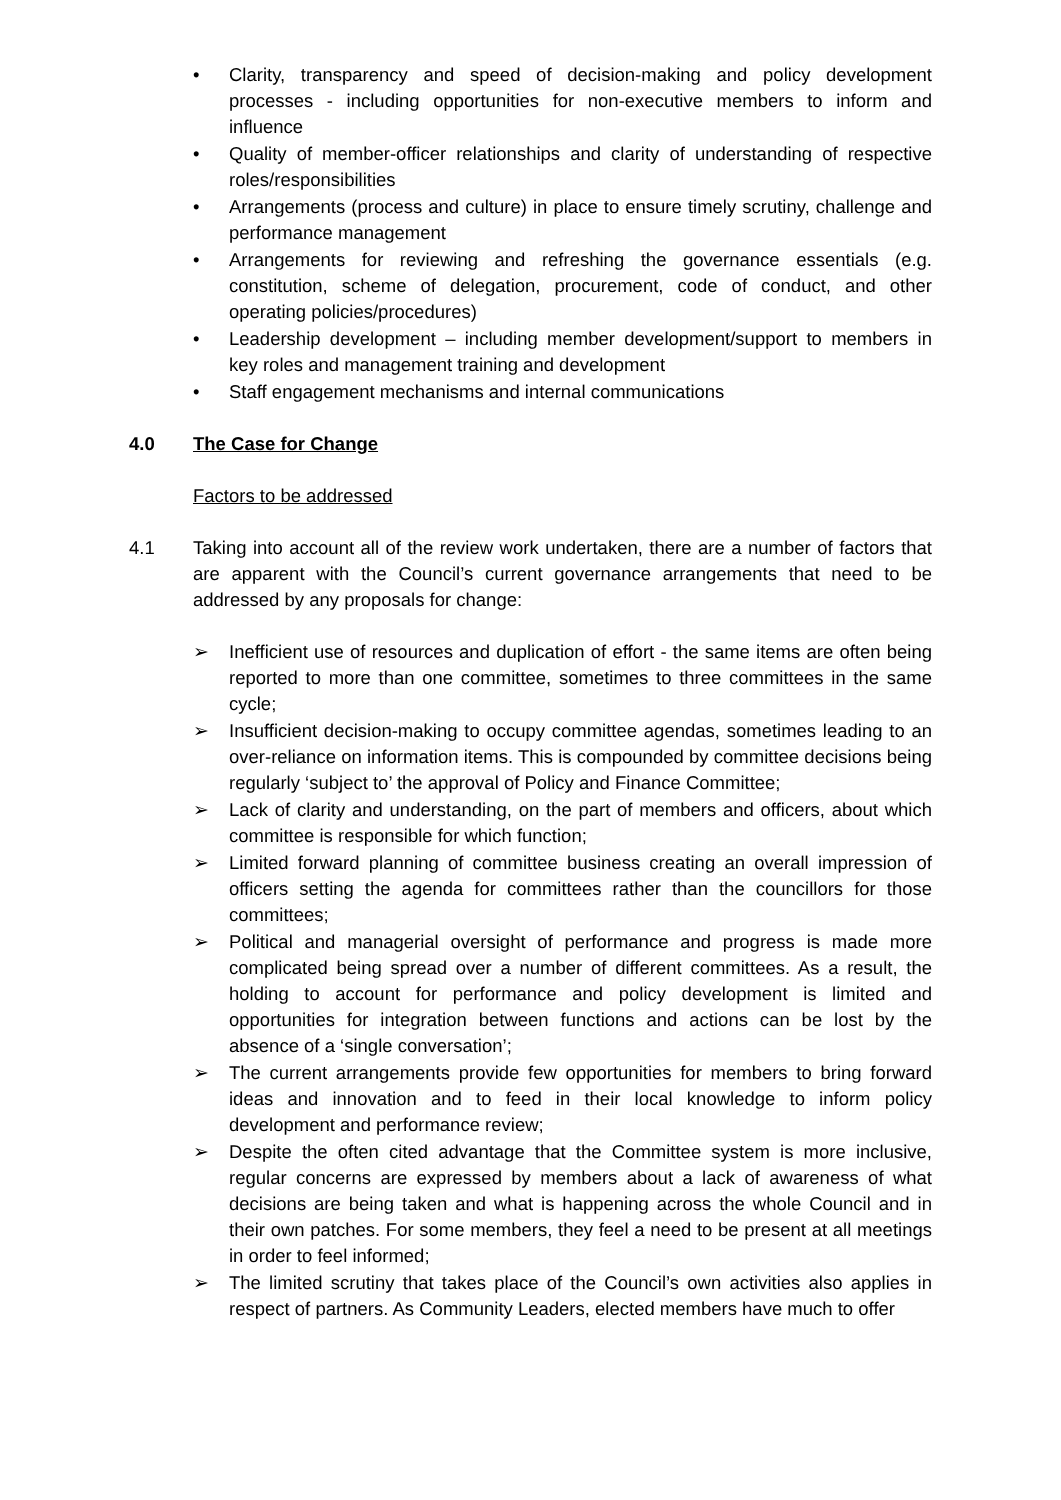• Clarity, transparency and speed of decision-making and policy development processes - including opportunities for non-executive members to inform and influence
• Quality of member-officer relationships and clarity of understanding of respective roles/responsibilities
• Arrangements (process and culture) in place to ensure timely scrutiny, challenge and performance management
• Arrangements for reviewing and refreshing the governance essentials (e.g. constitution, scheme of delegation, procurement, code of conduct, and other operating policies/procedures)
• Leadership development – including member development/support to members in key roles and management training and development
• Staff engagement mechanisms and internal communications
4.0 The Case for Change
Factors to be addressed
4.1 Taking into account all of the review work undertaken, there are a number of factors that are apparent with the Council’s current governance arrangements that need to be addressed by any proposals for change:
➢ Inefficient use of resources and duplication of effort - the same items are often being reported to more than one committee, sometimes to three committees in the same cycle;
➢ Insufficient decision-making to occupy committee agendas, sometimes leading to an over-reliance on information items. This is compounded by committee decisions being regularly ‘subject to’ the approval of Policy and Finance Committee;
➢ Lack of clarity and understanding, on the part of members and officers, about which committee is responsible for which function;
➢ Limited forward planning of committee business creating an overall impression of officers setting the agenda for committees rather than the councillors for those committees;
➢ Political and managerial oversight of performance and progress is made more complicated being spread over a number of different committees. As a result, the holding to account for performance and policy development is limited and opportunities for integration between functions and actions can be lost by the absence of a ‘single conversation’;
➢ The current arrangements provide few opportunities for members to bring forward ideas and innovation and to feed in their local knowledge to inform policy development and performance review;
➢ Despite the often cited advantage that the Committee system is more inclusive, regular concerns are expressed by members about a lack of awareness of what decisions are being taken and what is happening across the whole Council and in their own patches. For some members, they feel a need to be present at all meetings in order to feel informed;
➢ The limited scrutiny that takes place of the Council’s own activities also applies in respect of partners. As Community Leaders, elected members have much to offer